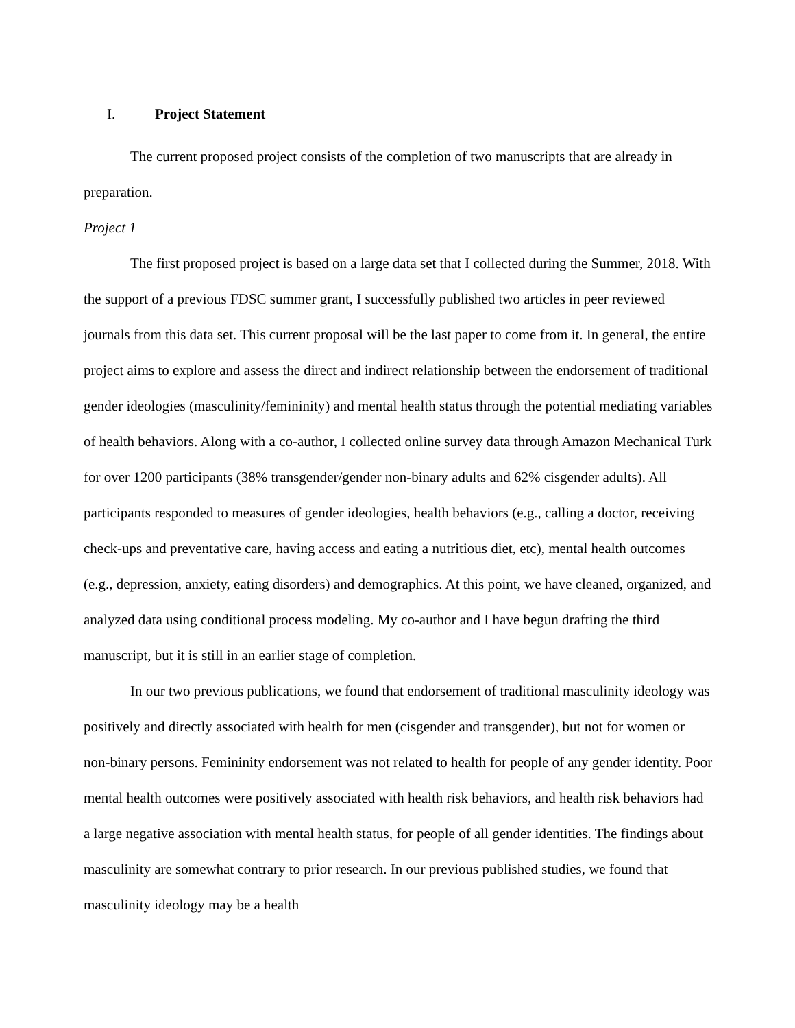I. Project Statement
The current proposed project consists of the completion of two manuscripts that are already in preparation.
Project 1
The first proposed project is based on a large data set that I collected during the Summer, 2018. With the support of a previous FDSC summer grant, I successfully published two articles in peer reviewed journals from this data set. This current proposal will be the last paper to come from it. In general, the entire project aims to explore and assess the direct and indirect relationship between the endorsement of traditional gender ideologies (masculinity/femininity) and mental health status through the potential mediating variables of health behaviors. Along with a co-author, I collected online survey data through Amazon Mechanical Turk for over 1200 participants (38% transgender/gender non-binary adults and 62% cisgender adults). All participants responded to measures of gender ideologies, health behaviors (e.g., calling a doctor, receiving check-ups and preventative care, having access and eating a nutritious diet, etc), mental health outcomes (e.g., depression, anxiety, eating disorders) and demographics. At this point, we have cleaned, organized, and analyzed data using conditional process modeling. My co-author and I have begun drafting the third manuscript, but it is still in an earlier stage of completion.
In our two previous publications, we found that endorsement of traditional masculinity ideology was positively and directly associated with health for men (cisgender and transgender), but not for women or non-binary persons. Femininity endorsement was not related to health for people of any gender identity. Poor mental health outcomes were positively associated with health risk behaviors, and health risk behaviors had a large negative association with mental health status, for people of all gender identities. The findings about masculinity are somewhat contrary to prior research. In our previous published studies, we found that masculinity ideology may be a health